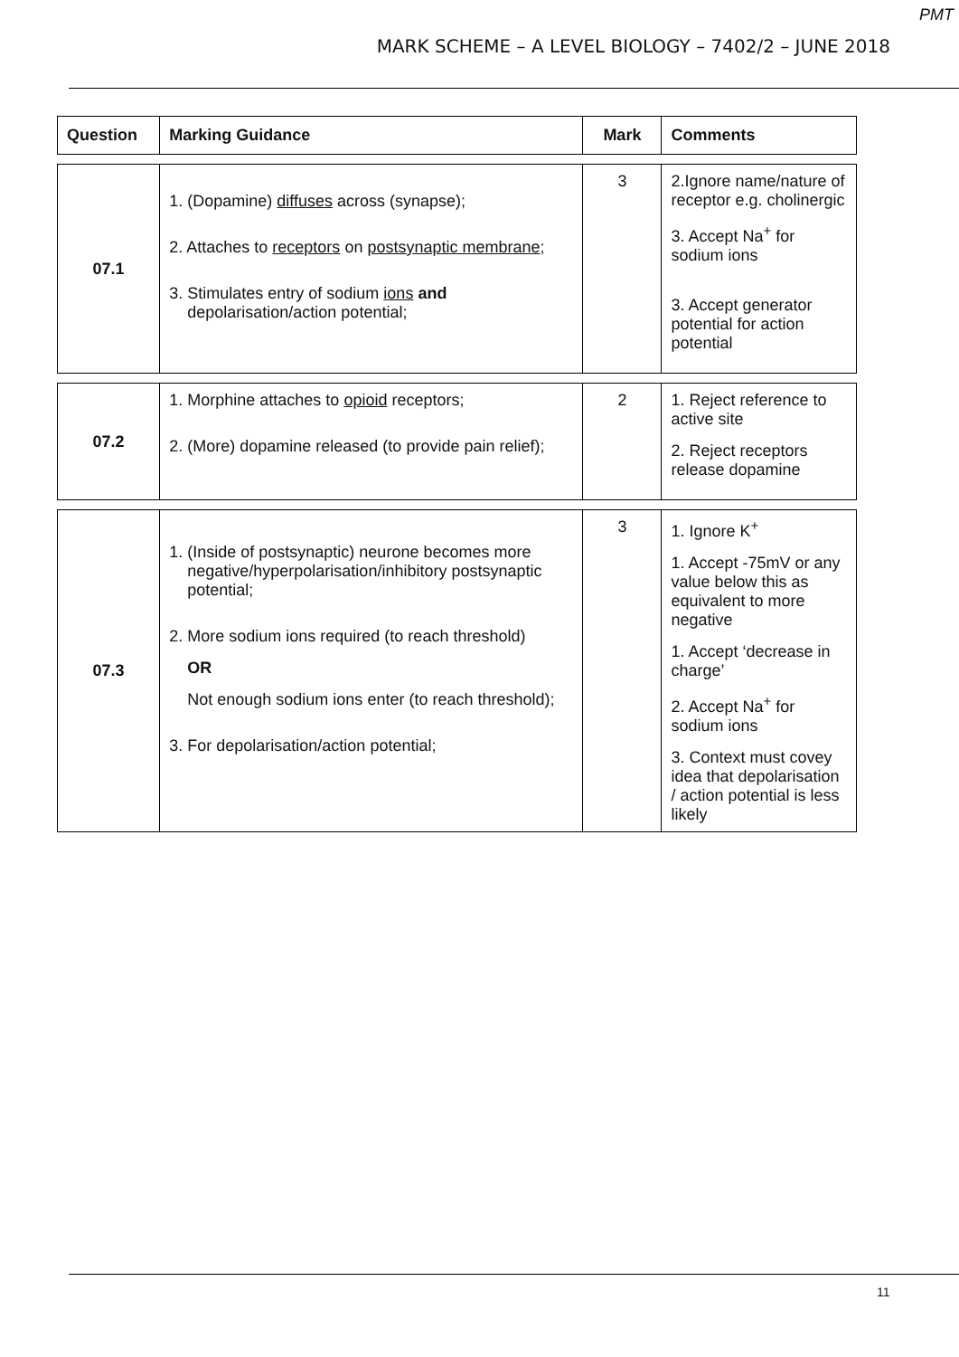PMT
MARK SCHEME – A LEVEL BIOLOGY – 7402/2 – JUNE 2018
| Question | Marking Guidance | Mark | Comments |
| --- | --- | --- | --- |
| 07.1 | 1. (Dopamine) diffuses across (synapse); 2. Attaches to receptors on postsynaptic membrane ; 3. Stimulates entry of sodium ions and depolarisation/action potential; | 3 | 2.Ignore name/nature of receptor e.g. cholinergic 3. Accept Na<sup>+</sup> for sodium ions 3. Accept generator potential for action potential |
| 07.2 | 1. Morphine attaches to opioid receptors; 2. (More) dopamine released (to provide pain relief); | 2 | 1. Reject reference to active site 2. Reject receptors release dopamine |
| 07.3 | 1. (Inside of postsynaptic) neurone becomes more negative/hyperpolarisation/inhibitory postsynaptic potential; 2. More sodium ions required (to reach threshold) OR Not enough sodium ions enter (to reach threshold); 3. For depolarisation/action potential; | 3 | 1. Ignore K<sup>+</sup> 1. Accept -75mV or any value below this as equivalent to more negative 1. Accept ‘decrease in charge’ 2. Accept Na<sup>+</sup> for sodium ions 3. Context must covey idea that depolarisation / action potential is less likely |
11